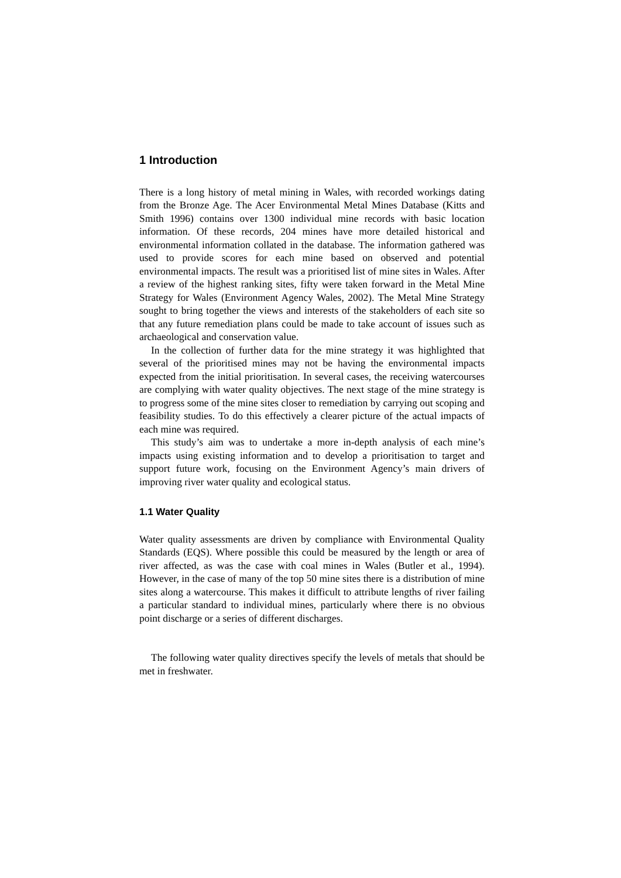1 Introduction
There is a long history of metal mining in Wales, with recorded workings dating from the Bronze Age. The Acer Environmental Metal Mines Database (Kitts and Smith 1996) contains over 1300 individual mine records with basic location information. Of these records, 204 mines have more detailed historical and environmental information collated in the database. The information gathered was used to provide scores for each mine based on observed and potential environmental impacts. The result was a prioritised list of mine sites in Wales. After a review of the highest ranking sites, fifty were taken forward in the Metal Mine Strategy for Wales (Environment Agency Wales, 2002). The Metal Mine Strategy sought to bring together the views and interests of the stakeholders of each site so that any future remediation plans could be made to take account of issues such as archaeological and conservation value.
In the collection of further data for the mine strategy it was highlighted that several of the prioritised mines may not be having the environmental impacts expected from the initial prioritisation. In several cases, the receiving watercourses are complying with water quality objectives. The next stage of the mine strategy is to progress some of the mine sites closer to remediation by carrying out scoping and feasibility studies. To do this effectively a clearer picture of the actual impacts of each mine was required.
This study’s aim was to undertake a more in-depth analysis of each mine’s impacts using existing information and to develop a prioritisation to target and support future work, focusing on the Environment Agency’s main drivers of improving river water quality and ecological status.
1.1 Water Quality
Water quality assessments are driven by compliance with Environmental Quality Standards (EQS). Where possible this could be measured by the length or area of river affected, as was the case with coal mines in Wales (Butler et al., 1994). However, in the case of many of the top 50 mine sites there is a distribution of mine sites along a watercourse. This makes it difficult to attribute lengths of river failing a particular standard to individual mines, particularly where there is no obvious point discharge or a series of different discharges.
The following water quality directives specify the levels of metals that should be met in freshwater.